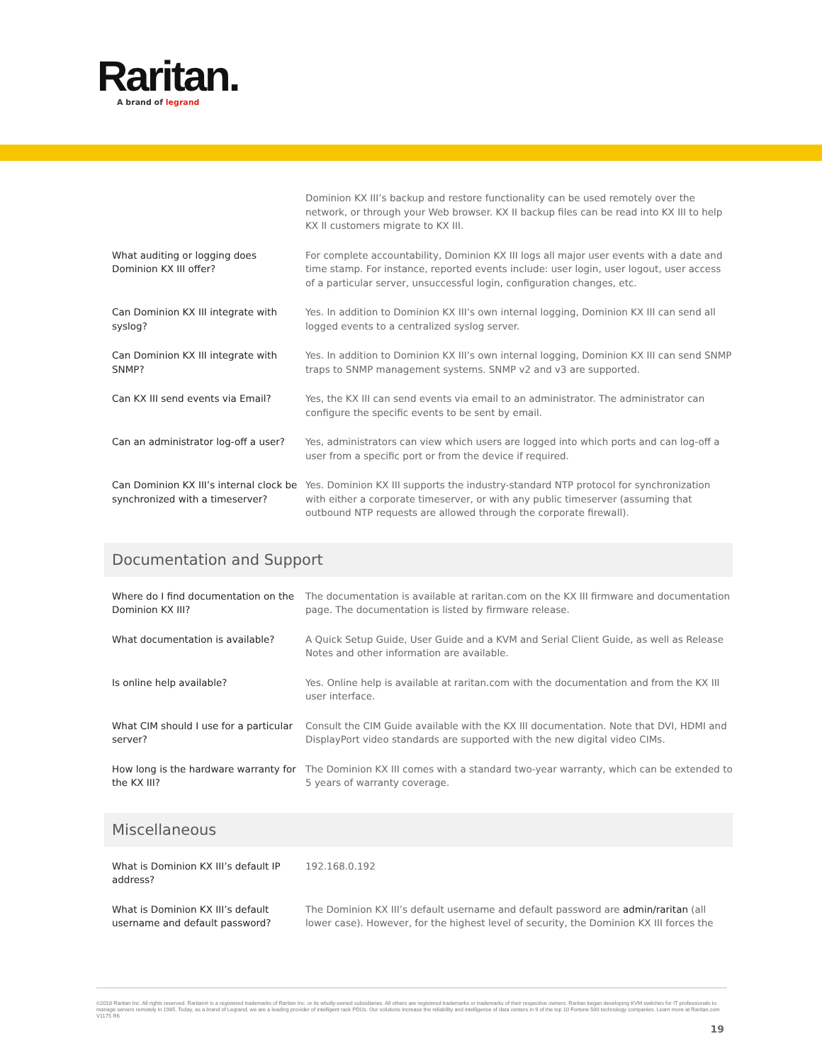Raritan.
A brand of legrand
| | Dominion KX III’s backup and restore functionality can be used remotely over the network, or through your Web browser. KX II backup files can be read into KX III to help KX II customers migrate to KX III. |
| What auditing or logging does Dominion KX III offer? | For complete accountability, Dominion KX III logs all major user events with a date and time stamp. For instance, reported events include: user login, user logout, user access of a particular server, unsuccessful login, configuration changes, etc. |
| Can Dominion KX III integrate with syslog? | Yes. In addition to Dominion KX III’s own internal logging, Dominion KX III can send all logged events to a centralized syslog server. |
| Can Dominion KX III integrate with SNMP? | Yes. In addition to Dominion KX III’s own internal logging, Dominion KX III can send SNMP traps to SNMP management systems. SNMP v2 and v3 are supported. |
| Can KX III send events via Email? | Yes, the KX III can send events via email to an administrator. The administrator can configure the specific events to be sent by email. |
| Can an administrator log-off a user? | Yes, administrators can view which users are logged into which ports and can log-off a user from a specific port or from the device if required. |
| Can Dominion KX III’s internal clock be synchronized with a timeserver? | Yes. Dominion KX III supports the industry-standard NTP protocol for synchronization with either a corporate timeserver, or with any public timeserver (assuming that outbound NTP requests are allowed through the corporate firewall). |
Documentation and Support
| Where do I find documentation on the Dominion KX III? | The documentation is available at raritan.com on the KX III firmware and documentation page. The documentation is listed by firmware release. |
| What documentation is available? | A Quick Setup Guide, User Guide and a KVM and Serial Client Guide, as well as Release Notes and other information are available. |
| Is online help available? | Yes. Online help is available at raritan.com with the documentation and from the KX III user interface. |
| What CIM should I use for a particular server? | Consult the CIM Guide available with the KX III documentation. Note that DVI, HDMI and DisplayPort video standards are supported with the new digital video CIMs. |
| How long is the hardware warranty for the KX III? | The Dominion KX III comes with a standard two-year warranty, which can be extended to 5 years of warranty coverage. |
Miscellaneous
| What is Dominion KX III’s default IP address? | 192.168.0.192 |
| What is Dominion KX III’s default username and default password? | The Dominion KX III’s default username and default password are admin/raritan (all lower case). However, for the highest level of security, the Dominion KX III forces the |
©2018 Raritan Inc. All rights reserved. Raritan® is a registered trademarks of Raritan Inc. or its wholly-owned subsidiaries. All others are registered trademarks or trademarks of their respective owners. Raritan began developing KVM switches for IT professionals to manage servers remotely in 1985. Today, as a brand of Legrand, we are a leading provider of intelligent rack PDUs. Our solutions increase the reliability and intelligence of data centers in 9 of the top 10 Fortune 500 technology companies. Learn more at Raritan.com V1175 R6
19